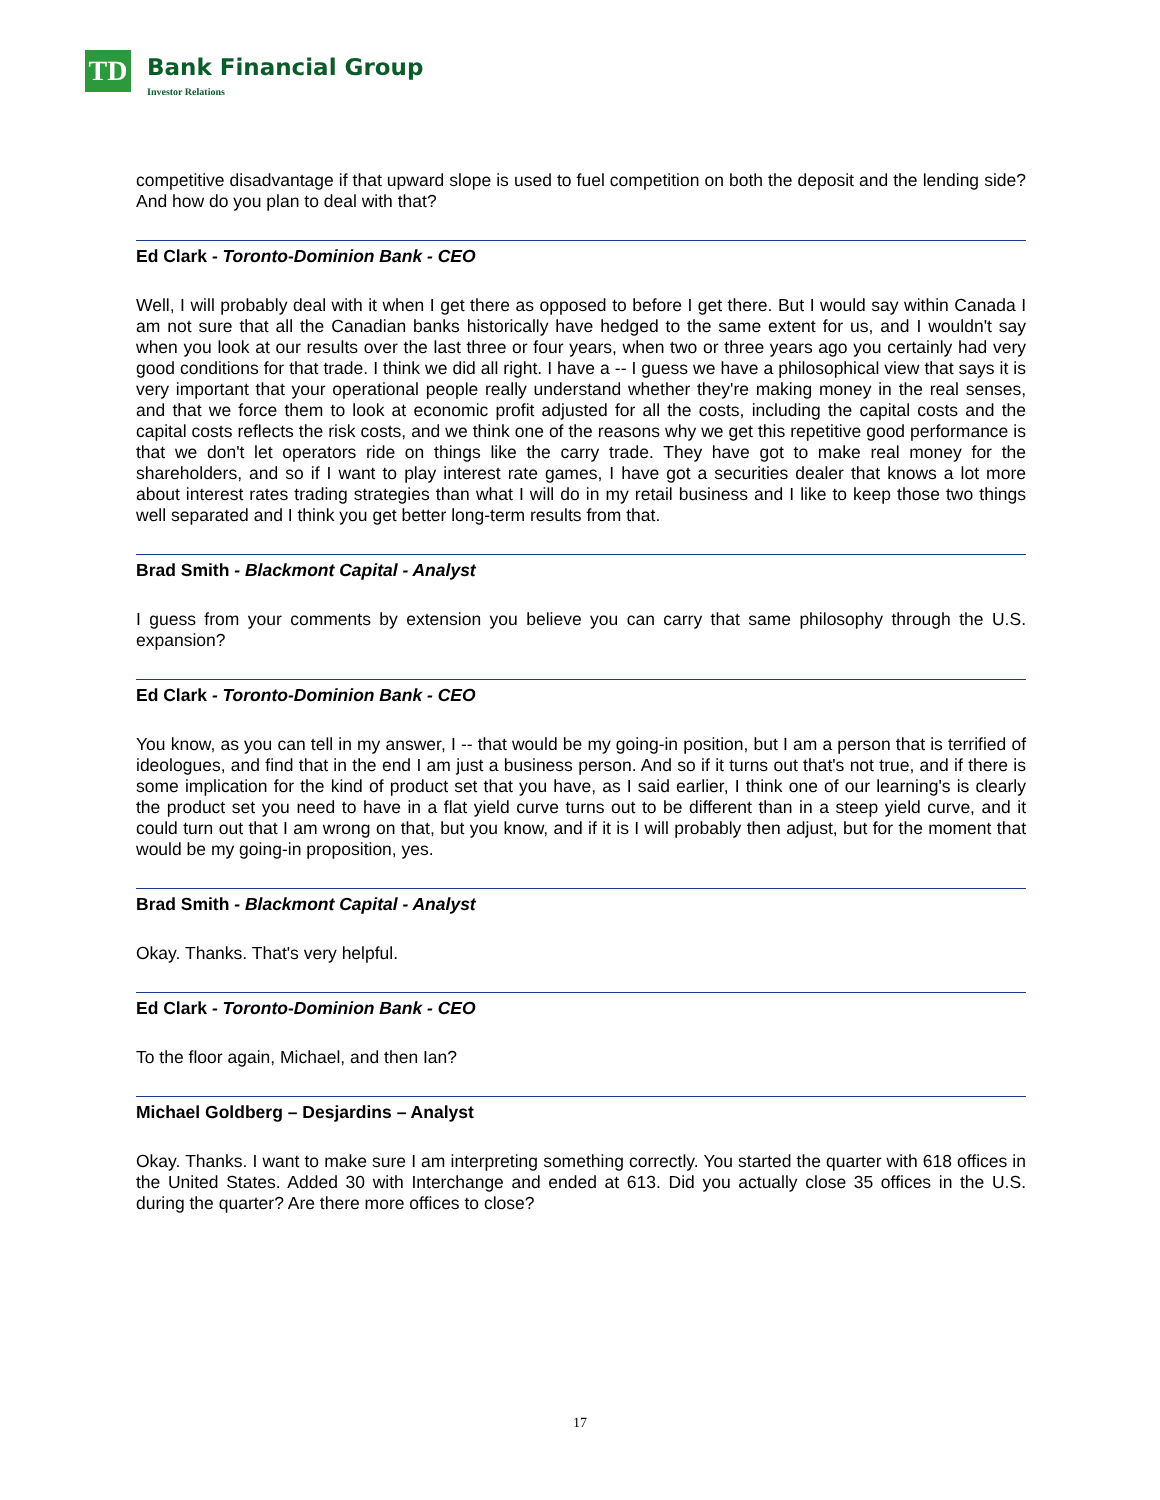TD
Bank Financial Group
Investor Relations
competitive disadvantage if that upward slope is used to fuel competition on both the deposit and the lending side? And how do you plan to deal with that?
Ed Clark - Toronto-Dominion Bank - CEO
Well, I will probably deal with it when I get there as opposed to before I get there. But I would say within Canada I am not sure that all the Canadian banks historically have hedged to the same extent for us, and I wouldn't say when you look at our results over the last three or four years, when two or three years ago you certainly had very good conditions for that trade. I think we did all right. I have a -- I guess we have a philosophical view that says it is very important that your operational people really understand whether they're making money in the real senses, and that we force them to look at economic profit adjusted for all the costs, including the capital costs and the capital costs reflects the risk costs, and we think one of the reasons why we get this repetitive good performance is that we don't let operators ride on things like the carry trade. They have got to make real money for the shareholders, and so if I want to play interest rate games, I have got a securities dealer that knows a lot more about interest rates trading strategies than what I will do in my retail business and I like to keep those two things well separated and I think you get better long-term results from that.
Brad Smith - Blackmont Capital - Analyst
I guess from your comments by extension you believe you can carry that same philosophy through the U.S. expansion?
Ed Clark - Toronto-Dominion Bank - CEO
You know, as you can tell in my answer, I -- that would be my going-in position, but I am a person that is terrified of ideologues, and find that in the end I am just a business person. And so if it turns out that's not true, and if there is some implication for the kind of product set that you have, as I said earlier, I think one of our learning's is clearly the product set you need to have in a flat yield curve turns out to be different than in a steep yield curve, and it could turn out that I am wrong on that, but you know, and if it is I will probably then adjust, but for the moment that would be my going-in proposition, yes.
Brad Smith - Blackmont Capital - Analyst
Okay. Thanks. That's very helpful.
Ed Clark - Toronto-Dominion Bank - CEO
To the floor again, Michael, and then Ian?
Michael Goldberg – Desjardins – Analyst
Okay. Thanks. I want to make sure I am interpreting something correctly. You started the quarter with 618 offices in the United States. Added 30 with Interchange and ended at 613. Did you actually close 35 offices in the U.S. during the quarter? Are there more offices to close?
17